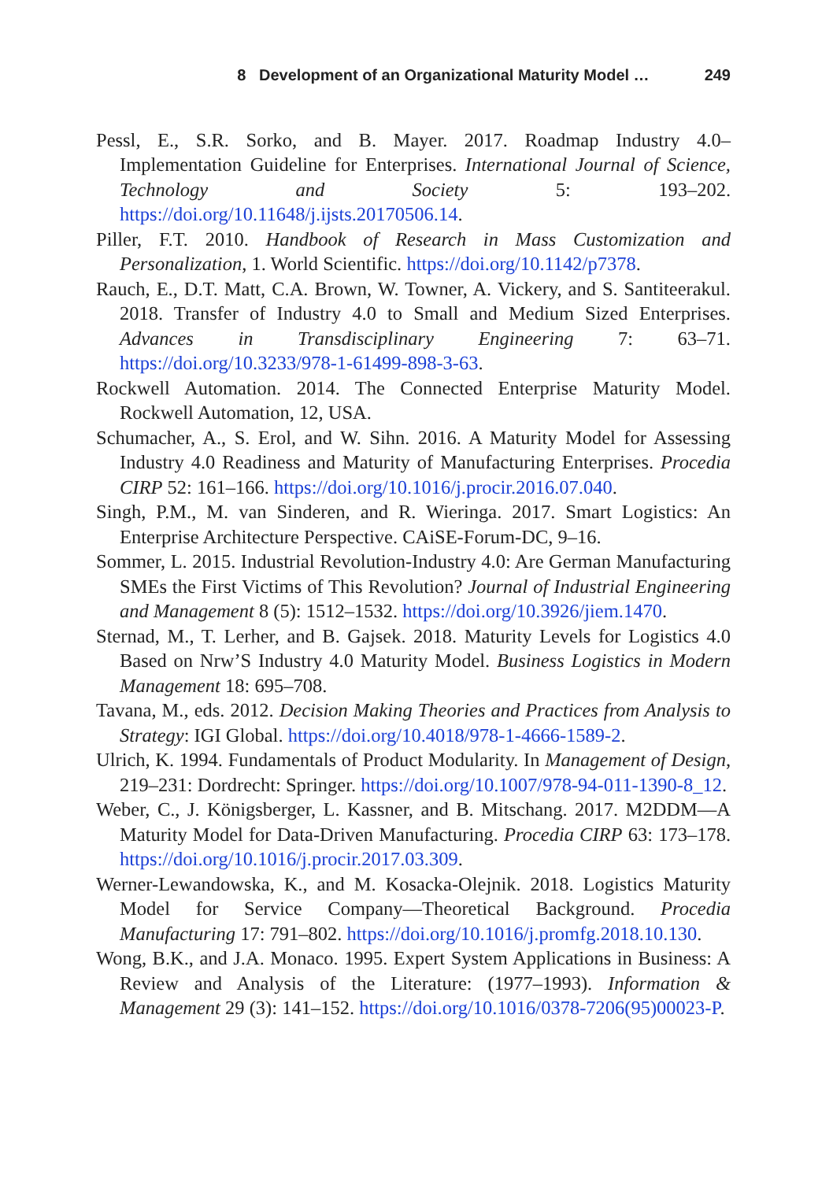8 Development of an Organizational Maturity Model … 249
Pessl, E., S.R. Sorko, and B. Mayer. 2017. Roadmap Industry 4.0–Implementation Guideline for Enterprises. International Journal of Science, Technology and Society 5: 193–202. https://doi.org/10.11648/j.ijsts.20170506.14.
Piller, F.T. 2010. Handbook of Research in Mass Customization and Personalization, 1. World Scientific. https://doi.org/10.1142/p7378.
Rauch, E., D.T. Matt, C.A. Brown, W. Towner, A. Vickery, and S. Santiteerakul. 2018. Transfer of Industry 4.0 to Small and Medium Sized Enterprises. Advances in Transdisciplinary Engineering 7: 63–71. https://doi.org/10.3233/978-1-61499-898-3-63.
Rockwell Automation. 2014. The Connected Enterprise Maturity Model. Rockwell Automation, 12, USA.
Schumacher, A., S. Erol, and W. Sihn. 2016. A Maturity Model for Assessing Industry 4.0 Readiness and Maturity of Manufacturing Enterprises. Procedia CIRP 52: 161–166. https://doi.org/10.1016/j.procir.2016.07.040.
Singh, P.M., M. van Sinderen, and R. Wieringa. 2017. Smart Logistics: An Enterprise Architecture Perspective. CAiSE-Forum-DC, 9–16.
Sommer, L. 2015. Industrial Revolution-Industry 4.0: Are German Manufacturing SMEs the First Victims of This Revolution? Journal of Industrial Engineering and Management 8 (5): 1512–1532. https://doi.org/10.3926/jiem.1470.
Sternad, M., T. Lerher, and B. Gajsek. 2018. Maturity Levels for Logistics 4.0 Based on Nrw’S Industry 4.0 Maturity Model. Business Logistics in Modern Management 18: 695–708.
Tavana, M., eds. 2012. Decision Making Theories and Practices from Analysis to Strategy: IGI Global. https://doi.org/10.4018/978-1-4666-1589-2.
Ulrich, K. 1994. Fundamentals of Product Modularity. In Management of Design, 219–231: Dordrecht: Springer. https://doi.org/10.1007/978-94-011-1390-8_12.
Weber, C., J. Königsberger, L. Kassner, and B. Mitschang. 2017. M2DDM—A Maturity Model for Data-Driven Manufacturing. Procedia CIRP 63: 173–178. https://doi.org/10.1016/j.procir.2017.03.309.
Werner-Lewandowska, K., and M. Kosacka-Olejnik. 2018. Logistics Maturity Model for Service Company—Theoretical Background. Procedia Manufacturing 17: 791–802. https://doi.org/10.1016/j.promfg.2018.10.130.
Wong, B.K., and J.A. Monaco. 1995. Expert System Applications in Business: A Review and Analysis of the Literature: (1977–1993). Information & Management 29 (3): 141–152. https://doi.org/10.1016/0378-7206(95)00023-P.